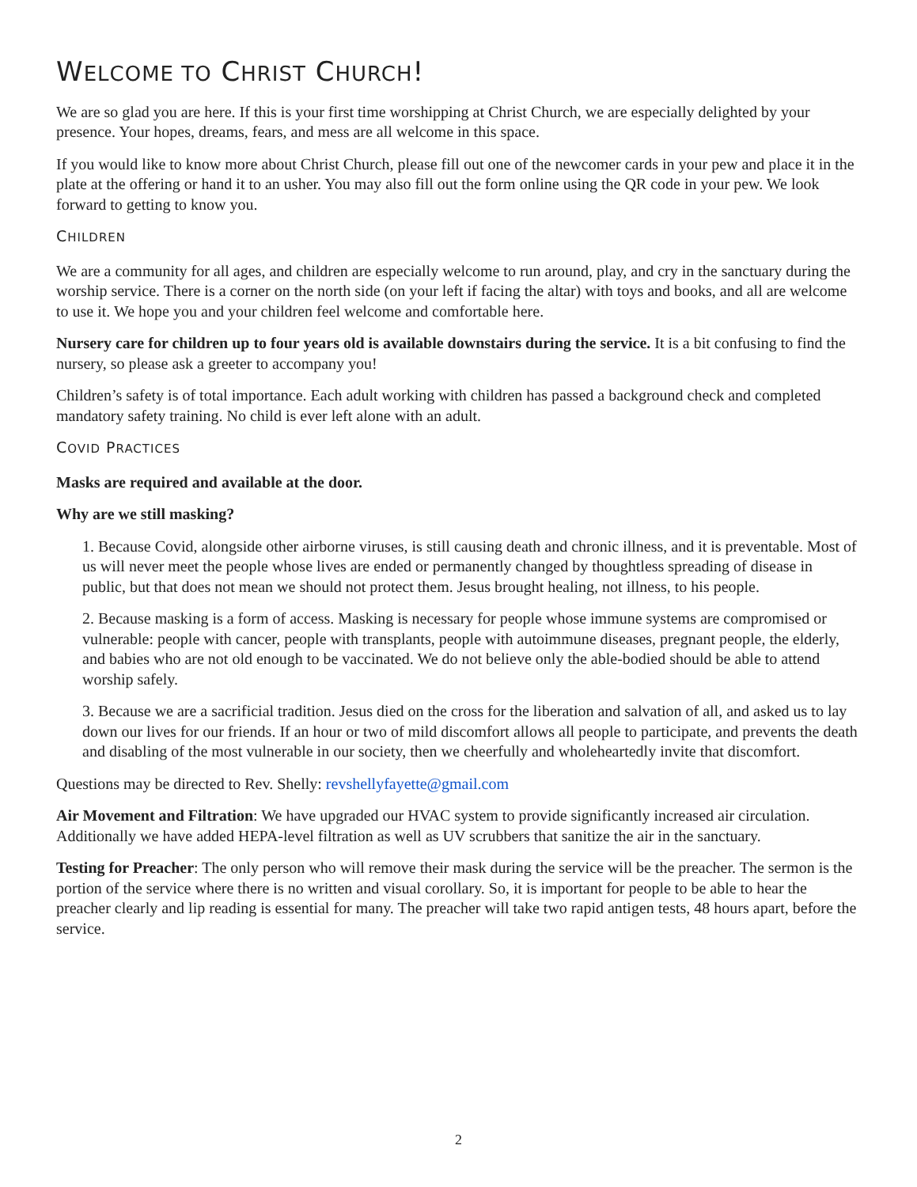WELCOME TO CHRIST CHURCH!
We are so glad you are here. If this is your first time worshipping at Christ Church, we are especially delighted by your presence. Your hopes, dreams, fears, and mess are all welcome in this space.
If you would like to know more about Christ Church, please fill out one of the newcomer cards in your pew and place it in the plate at the offering or hand it to an usher. You may also fill out the form online using the QR code in your pew. We look forward to getting to know you.
CHILDREN
We are a community for all ages, and children are especially welcome to run around, play, and cry in the sanctuary during the worship service. There is a corner on the north side (on your left if facing the altar) with toys and books, and all are welcome to use it. We hope you and your children feel welcome and comfortable here.
Nursery care for children up to four years old is available downstairs during the service. It is a bit confusing to find the nursery, so please ask a greeter to accompany you!
Children’s safety is of total importance. Each adult working with children has passed a background check and completed mandatory safety training. No child is ever left alone with an adult.
COVID PRACTICES
Masks are required and available at the door.
Why are we still masking?
1. Because Covid, alongside other airborne viruses, is still causing death and chronic illness, and it is preventable. Most of us will never meet the people whose lives are ended or permanently changed by thoughtless spreading of disease in public, but that does not mean we should not protect them. Jesus brought healing, not illness, to his people.
2. Because masking is a form of access. Masking is necessary for people whose immune systems are compromised or vulnerable: people with cancer, people with transplants, people with autoimmune diseases, pregnant people, the elderly, and babies who are not old enough to be vaccinated. We do not believe only the able-bodied should be able to attend worship safely.
3. Because we are a sacrificial tradition. Jesus died on the cross for the liberation and salvation of all, and asked us to lay down our lives for our friends. If an hour or two of mild discomfort allows all people to participate, and prevents the death and disabling of the most vulnerable in our society, then we cheerfully and wholeheartedly invite that discomfort.
Questions may be directed to Rev. Shelly: revshellyfayette@gmail.com
Air Movement and Filtration: We have upgraded our HVAC system to provide significantly increased air circulation. Additionally we have added HEPA-level filtration as well as UV scrubbers that sanitize the air in the sanctuary.
Testing for Preacher: The only person who will remove their mask during the service will be the preacher. The sermon is the portion of the service where there is no written and visual corollary. So, it is important for people to be able to hear the preacher clearly and lip reading is essential for many. The preacher will take two rapid antigen tests, 48 hours apart, before the service.
2